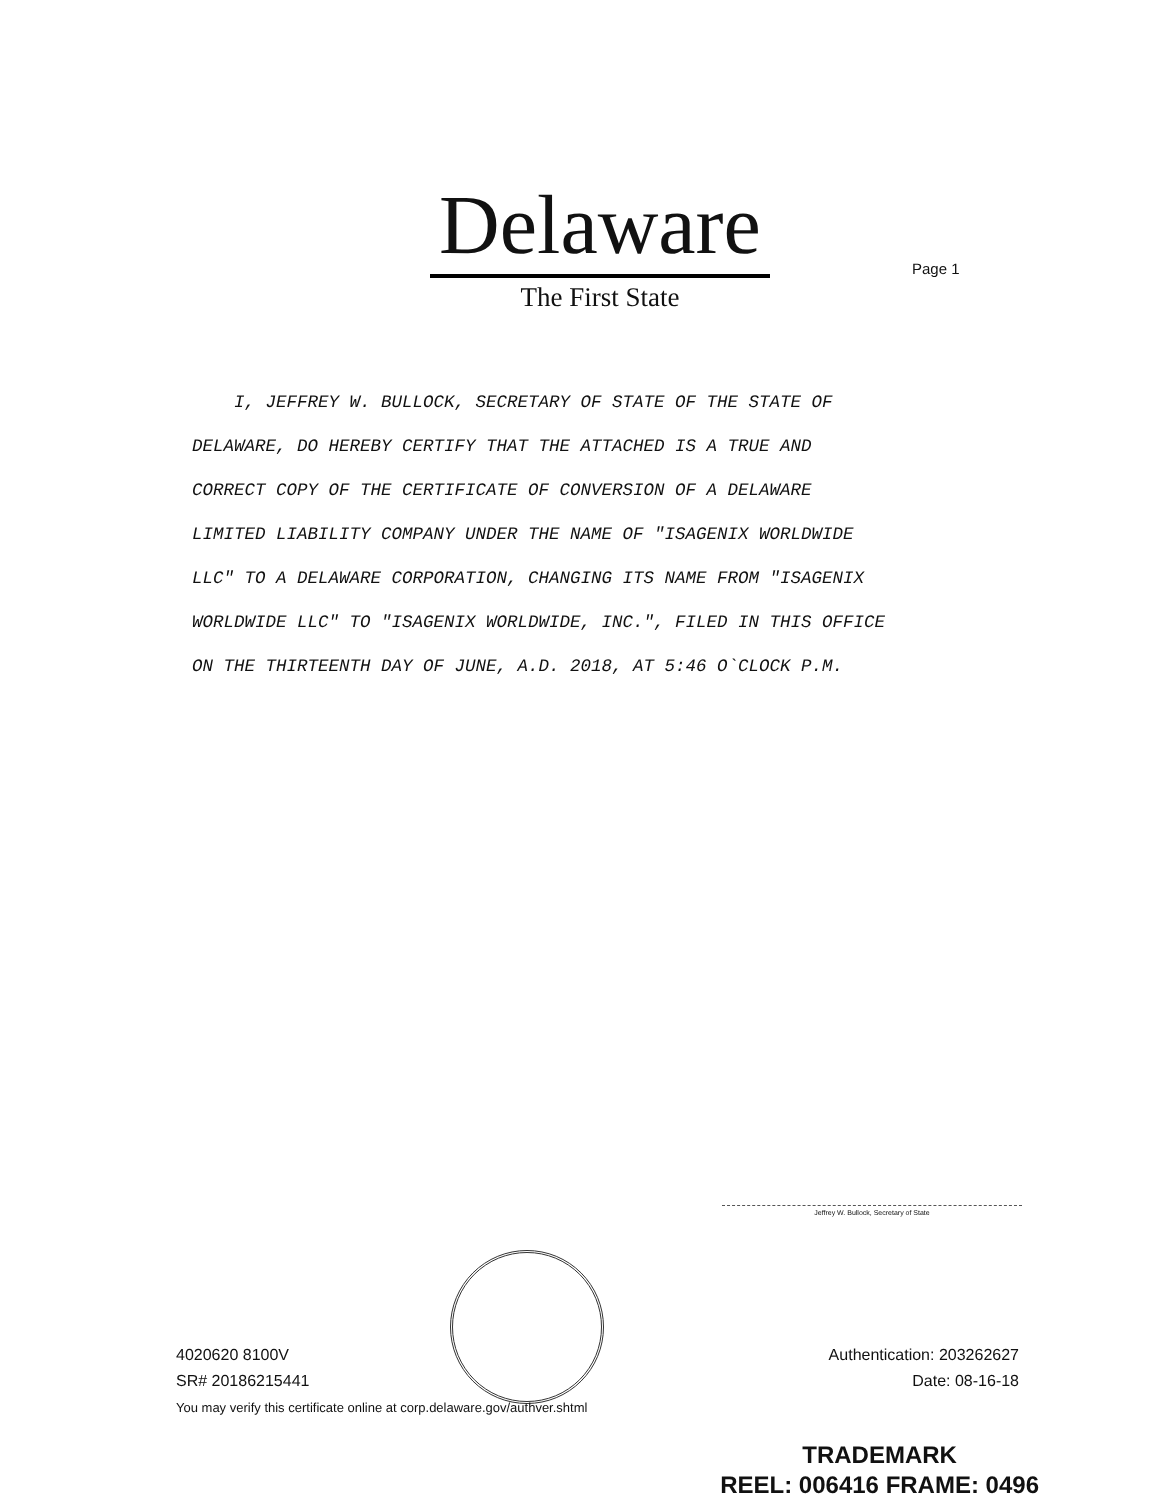Delaware
The First State
Page 1
I, JEFFREY W. BULLOCK, SECRETARY OF STATE OF THE STATE OF
DELAWARE, DO HEREBY CERTIFY THAT THE ATTACHED IS A TRUE AND
CORRECT COPY OF THE CERTIFICATE OF CONVERSION OF A DELAWARE
LIMITED LIABILITY COMPANY UNDER THE NAME OF "ISAGENIX WORLDWIDE
LLC" TO A DELAWARE CORPORATION, CHANGING ITS NAME FROM "ISAGENIX
WORLDWIDE LLC" TO "ISAGENIX WORLDWIDE, INC.", FILED IN THIS OFFICE
ON THE THIRTEENTH DAY OF JUNE, A.D. 2018, AT 5:46 O`CLOCK P.M.
Jeffrey W. Bullock, Secretary of State
4020620 8100V
SR# 20186215441
Authentication: 203262627
Date: 08-16-18
You may verify this certificate online at corp.delaware.gov/authver.shtml
TRADEMARK
REEL: 006416 FRAME: 0496